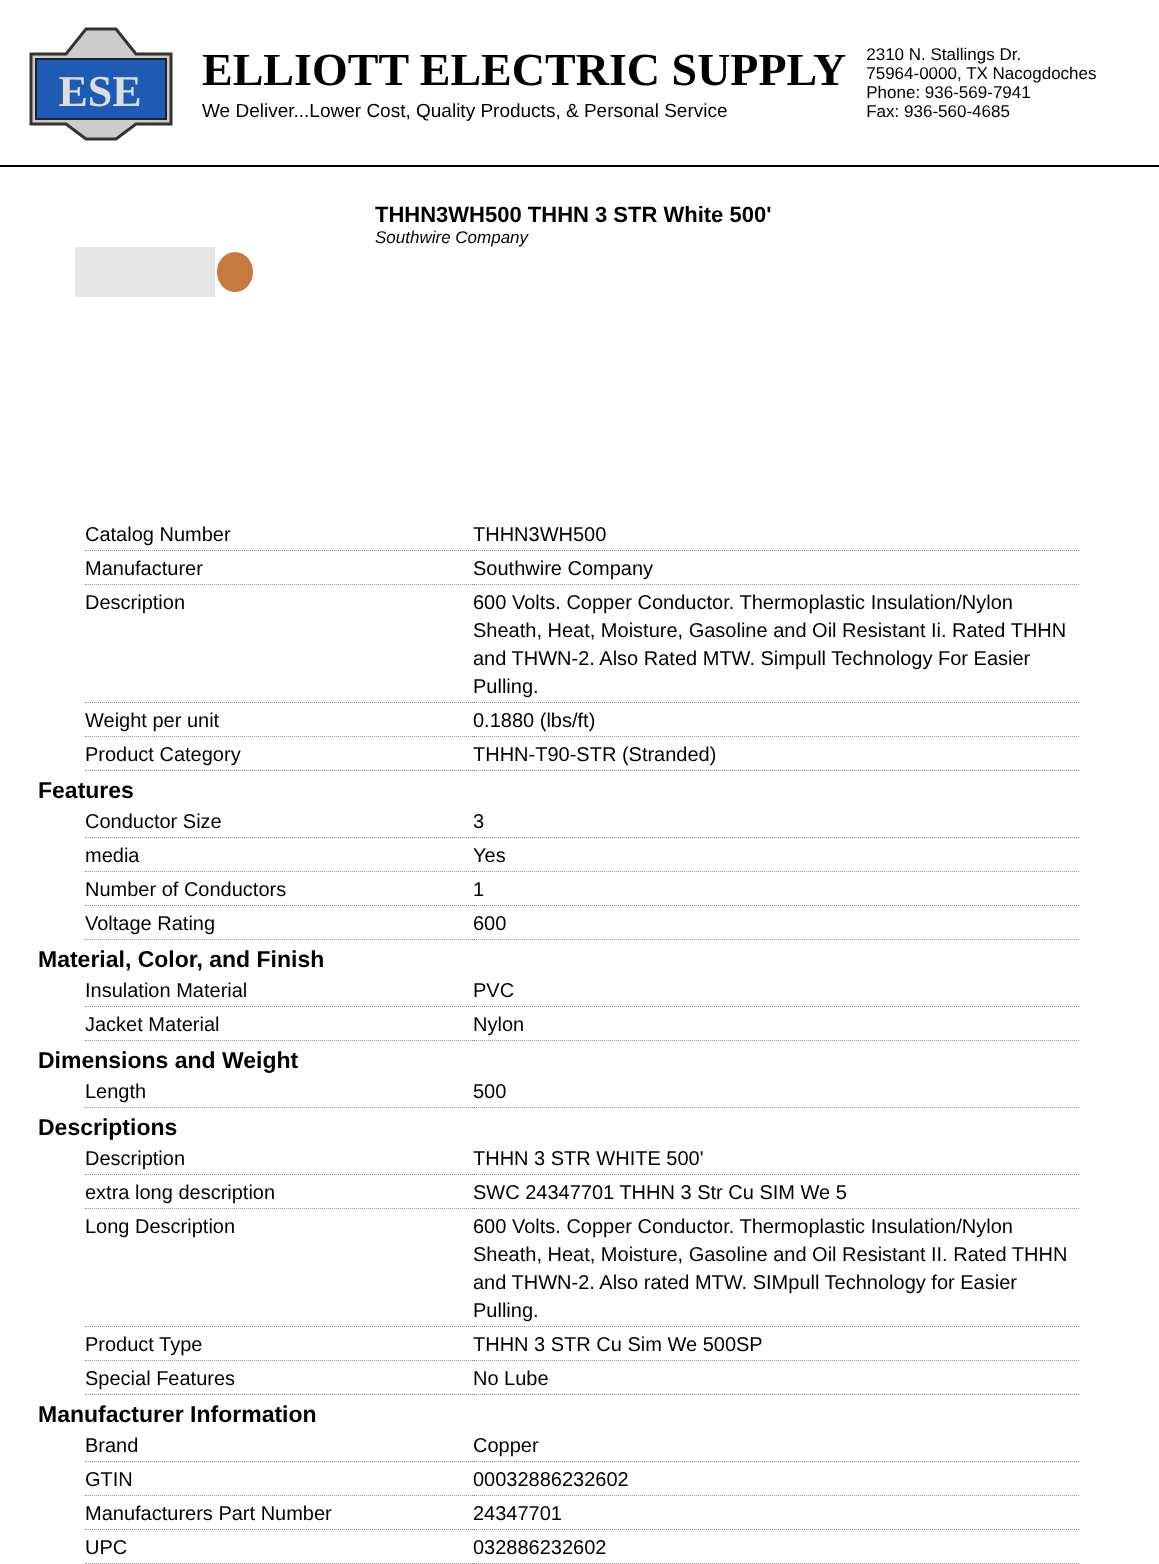ESE
ELLIOTT ELECTRIC SUPPLY
We Deliver...Lower Cost, Quality Products, & Personal Service
2310 N. Stallings Dr.
75964-0000, TX Nacogdoches
Phone: 936-569-7941
Fax: 936-560-4685
THHN3WH500 THHN 3 STR White 500'
Southwire Company
| Catalog Number | THHN3WH500 |
| Manufacturer | Southwire Company |
| Description | 600 Volts. Copper Conductor. Thermoplastic Insulation/Nylon Sheath, Heat, Moisture, Gasoline and Oil Resistant Ii. Rated THHN and THWN-2. Also Rated MTW. Simpull Technology For Easier Pulling. |
| Weight per unit | 0.1880 (lbs/ft) |
| Product Category | THHN-T90-STR (Stranded) |
Features
| Conductor Size | 3 |
| media | Yes |
| Number of Conductors | 1 |
| Voltage Rating | 600 |
Material, Color, and Finish
| Insulation Material | PVC |
| Jacket Material | Nylon |
Dimensions and Weight
| Length | 500 |
Descriptions
| Description | THHN 3 STR WHITE 500' |
| extra long description | SWC 24347701 THHN 3 Str Cu SIM We 5 |
| Long Description | 600 Volts. Copper Conductor. Thermoplastic Insulation/Nylon Sheath, Heat, Moisture, Gasoline and Oil Resistant II. Rated THHN and THWN-2. Also rated MTW. SIMpull Technology for Easier Pulling. |
| Product Type | THHN 3 STR Cu Sim We 500SP |
| Special Features | No Lube |
Manufacturer Information
| Brand | Copper |
| GTIN | 00032886232602 |
| Manufacturers Part Number | 24347701 |
| UPC | 032886232602 |